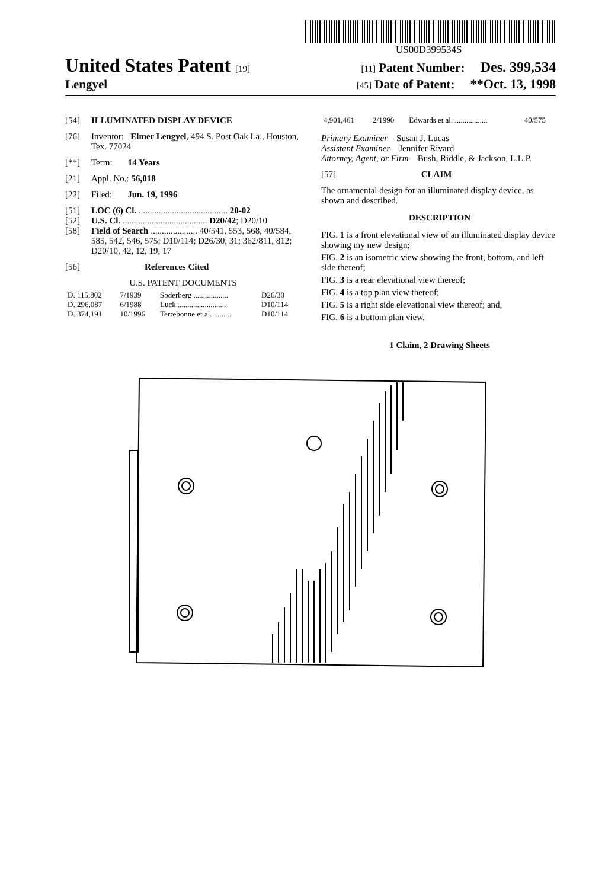US00D399534S
United States Patent [19] [11] Patent Number: Des. 399,534
Lengyel [45] Date of Patent: **Oct. 13, 1998
[54] ILLUMINATED DISPLAY DEVICE
[76] Inventor: Elmer Lengyel, 494 S. Post Oak La., Houston, Tex. 77024
[**] Term: 14 Years
[21] Appl. No.: 56,018
[22] Filed: Jun. 19, 1996
[51] LOC (6) Cl. ........................................ 20-02
[52] U.S. Cl. ...................................... D20/42; D20/10
[58] Field of Search ..................... 40/541, 553, 568, 40/584, 585, 542, 546, 575; D10/114; D26/30, 31; 362/811, 812; D20/10, 42, 12, 19, 17
[56] References Cited
U.S. PATENT DOCUMENTS
| D. 115,802 | 7/1939 | Soderberg .................. | D26/30 |
| D. 296,087 | 6/1988 | Luck ......................... | D10/114 |
| D. 374,191 | 10/1996 | Terrebonne et al. ......... | D10/114 |
| 4,901,461 | 2/1990 | Edwards et al. ................. | 40/575 |
Primary Examiner—Susan J. Lucas
Assistant Examiner—Jennifer Rivard
Attorney, Agent, or Firm—Bush, Riddle, & Jackson, L.L.P.
[57] CLAIM
The ornamental design for an illuminated display device, as shown and described.
DESCRIPTION
FIG. 1 is a front elevational view of an illuminated display device showing my new design;
FIG. 2 is an isometric view showing the front, bottom, and left side thereof;
FIG. 3 is a rear elevational view thereof;
FIG. 4 is a top plan view thereof;
FIG. 5 is a right side elevational view thereof; and,
FIG. 6 is a bottom plan view.
1 Claim, 2 Drawing Sheets